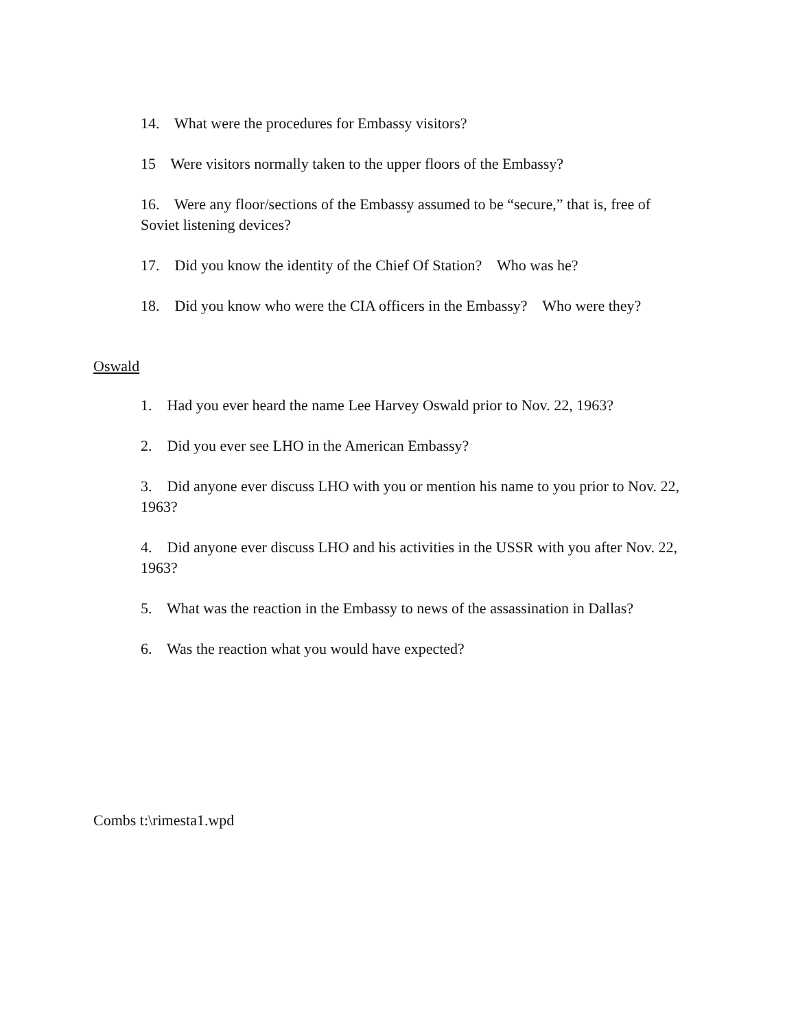14. What were the procedures for Embassy visitors?
15 Were visitors normally taken to the upper floors of the Embassy?
16. Were any floor/sections of the Embassy assumed to be “secure,” that is, free of Soviet listening devices?
17. Did you know the identity of the Chief Of Station? Who was he?
18. Did you know who were the CIA officers in the Embassy? Who were they?
Oswald
1. Had you ever heard the name Lee Harvey Oswald prior to Nov. 22, 1963?
2. Did you ever see LHO in the American Embassy?
3. Did anyone ever discuss LHO with you or mention his name to you prior to Nov. 22, 1963?
4. Did anyone ever discuss LHO and his activities in the USSR with you after Nov. 22, 1963?
5. What was the reaction in the Embassy to news of the assassination in Dallas?
6. Was the reaction what you would have expected?
Combs t:\rimesta1.wpd